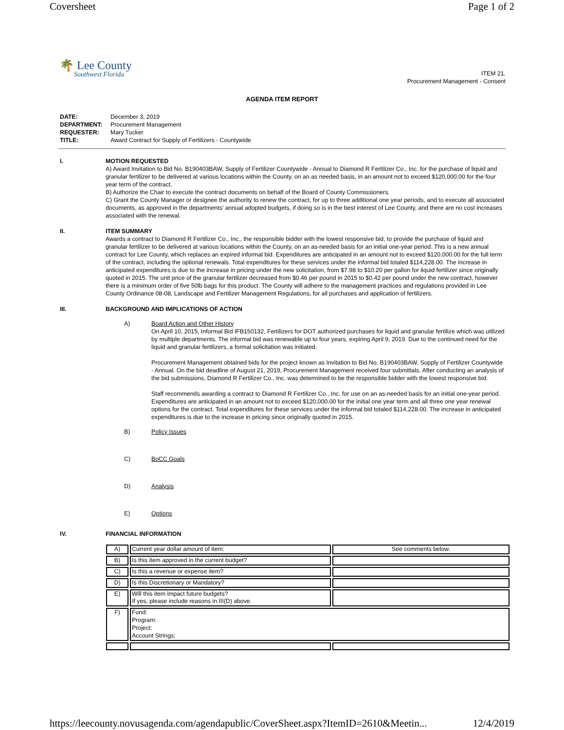Coversheet Page 1 of 2
🌴 Lee County
Southwest Florida
ITEM 21.
Procurement Management - Consent
AGENDA ITEM REPORT
DATE: December 3, 2019
DEPARTMENT: Procurement Management
REQUESTER: Mary Tucker
TITLE: Award Contract for Supply of Fertilizers - Countywide
I. MOTION REQUESTED
A) Award Invitation to Bid No. B190403BAW, Supply of Fertilizer Countywide - Annual to Diamond R Fertilizer Co., Inc. for the purchase of liquid and granular fertilizer to be delivered at various locations within the County, on an as needed basis, in an amount not to exceed $120,000.00 for the four year term of the contract.
B) Authorize the Chair to execute the contract documents on behalf of the Board of County Commissioners.
C) Grant the County Manager or designee the authority to renew the contract, for up to three additional one year periods, and to execute all associated documents, as approved in the departments’ annual adopted budgets, if doing so is in the best interest of Lee County, and there are no cost increases associated with the renewal.
II. ITEM SUMMARY
Awards a contract to Diamond R Fertilizer Co., Inc., the responsible bidder with the lowest responsive bid, to provide the purchase of liquid and granular fertilizer to be delivered at various locations within the County, on an as-needed basis for an initial one-year period. This is a new annual contract for Lee County, which replaces an expired informal bid. Expenditures are anticipated in an amount not to exceed $120,000.00 for the full term of the contract, including the optional renewals. Total expenditures for these services under the informal bid totaled $114,228.00. The increase in anticipated expenditures is due to the increase in pricing under the new solicitation, from $7.98 to $10.20 per gallon for liquid fertilizer since originally quoted in 2015. The unit price of the granular fertilizer decreased from $0.46 per pound in 2015 to $0.42 per pound under the new contract, however there is a minimum order of five 50lb bags for this product. The County will adhere to the management practices and regulations provided in Lee County Ordinance 08-08, Landscape and Fertilizer Management Regulations, for all purchases and application of fertilizers.
III. BACKGROUND AND IMPLICATIONS OF ACTION
A) Board Action and Other History
On April 10, 2015, Informal Bid IFB150132, Fertilizers for DOT authorized purchases for liquid and granular fertilize which was utilized by multiple departments. The informal bid was renewable up to four years, expiring April 9, 2019. Due to the continued need for the liquid and granular fertilizers, a formal solicitation was initiated.
Procurement Management obtained bids for the project known as Invitation to Bid No. B190403BAW, Supply of Fertilizer Countywide - Annual. On the bid deadline of August 21, 2019, Procurement Management received four submittals. After conducting an analysis of the bid submissions, Diamond R Fertilizer Co., Inc. was determined to be the responsible bidder with the lowest responsive bid.
Staff recommends awarding a contract to Diamond R Fertilizer Co., Inc. for use on an as-needed basis for an initial one-year period. Expenditures are anticipated in an amount not to exceed $120,000.00 for the initial one year term and all three one year renewal options for the contract. Total expenditures for these services under the informal bid totaled $114,228.00. The increase in anticipated expenditures is due to the increase in pricing since originally quoted in 2015.
B) Policy Issues
C) BoCC Goals
D) Analysis
E) Options
IV. FINANCIAL INFORMATION
| A) | Current year dollar amount of item: | See comments below. |
| B) | Is this item approved in the current budget? | |
| C) | Is this a revenue or expense item? | |
| D) | Is this Discretionary or Mandatory? | |
| E) | Will this item impact future budgets? If yes, please include reasons in III(D) above. | |
| F) | Fund: Program: Project: Account Strings: | |
https://leecounty.novusagenda.com/agendapublic/CoverSheet.aspx?ItemID=2610&Meetin... 12/4/2019